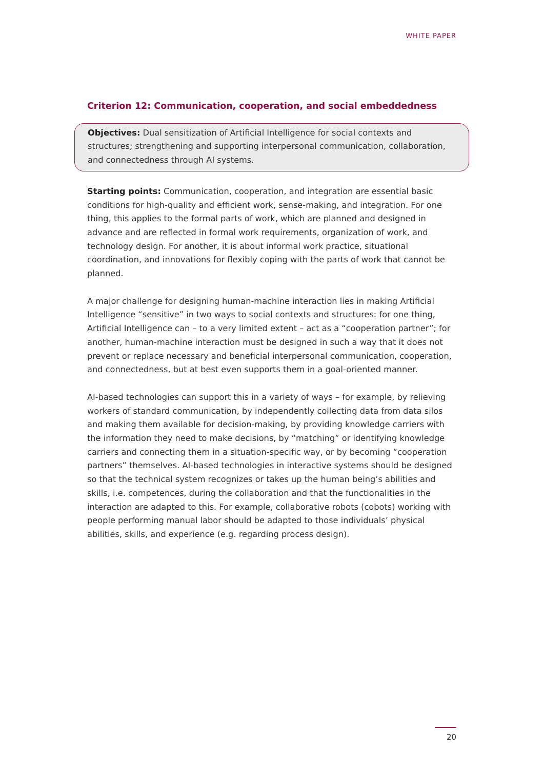WHITE PAPER
Criterion 12: Communication, cooperation, and social embeddedness
Objectives: Dual sensitization of Artificial Intelligence for social contexts and structures; strengthening and supporting interpersonal communication, collaboration, and connect­edness through AI systems.
Starting points: Communication, cooperation, and integration are essential basic condi­tions for high-quality and efficient work, sense-making, and integration. For one thing, this applies to the formal parts of work, which are planned and designed in advance and are reflected in formal work requirements, organization of work, and technology design. For another, it is about informal work practice, situational coordination, and innovations for flexibly coping with the parts of work that cannot be planned.
A major challenge for designing human-machine interaction lies in making Artificial Intelli­gence “sensitive” in two ways to social contexts and structures: for one thing, Artificial Intelligence can – to a very limited extent – act as a “cooperation partner”; for another, human-machine interaction must be designed in such a way that it does not prevent or replace necessary and beneficial interpersonal communication, cooperation, and connect­edness, but at best even supports them in a goal-oriented manner.
AI-based technologies can support this in a variety of ways – for example, by relieving workers of standard communication, by independently collecting data from data silos and making them available for decision-making, by providing knowledge carriers with the information they need to make decisions, by “matching” or identifying knowledge carri­ers and connecting them in a situation-specific way, or by becoming “cooperation part­ners” themselves. AI-based technologies in interactive systems should be designed so that the technical system recognizes or takes up the human being’s abilities and skills, i.e. com­petences, during the collaboration and that the functionalities in the interaction are adapted to this. For example, collaborative robots (cobots) working with people perform­ing manual labor should be adapted to those individuals’ physical abilities, skills, and experience (e.g. regarding process design).
20